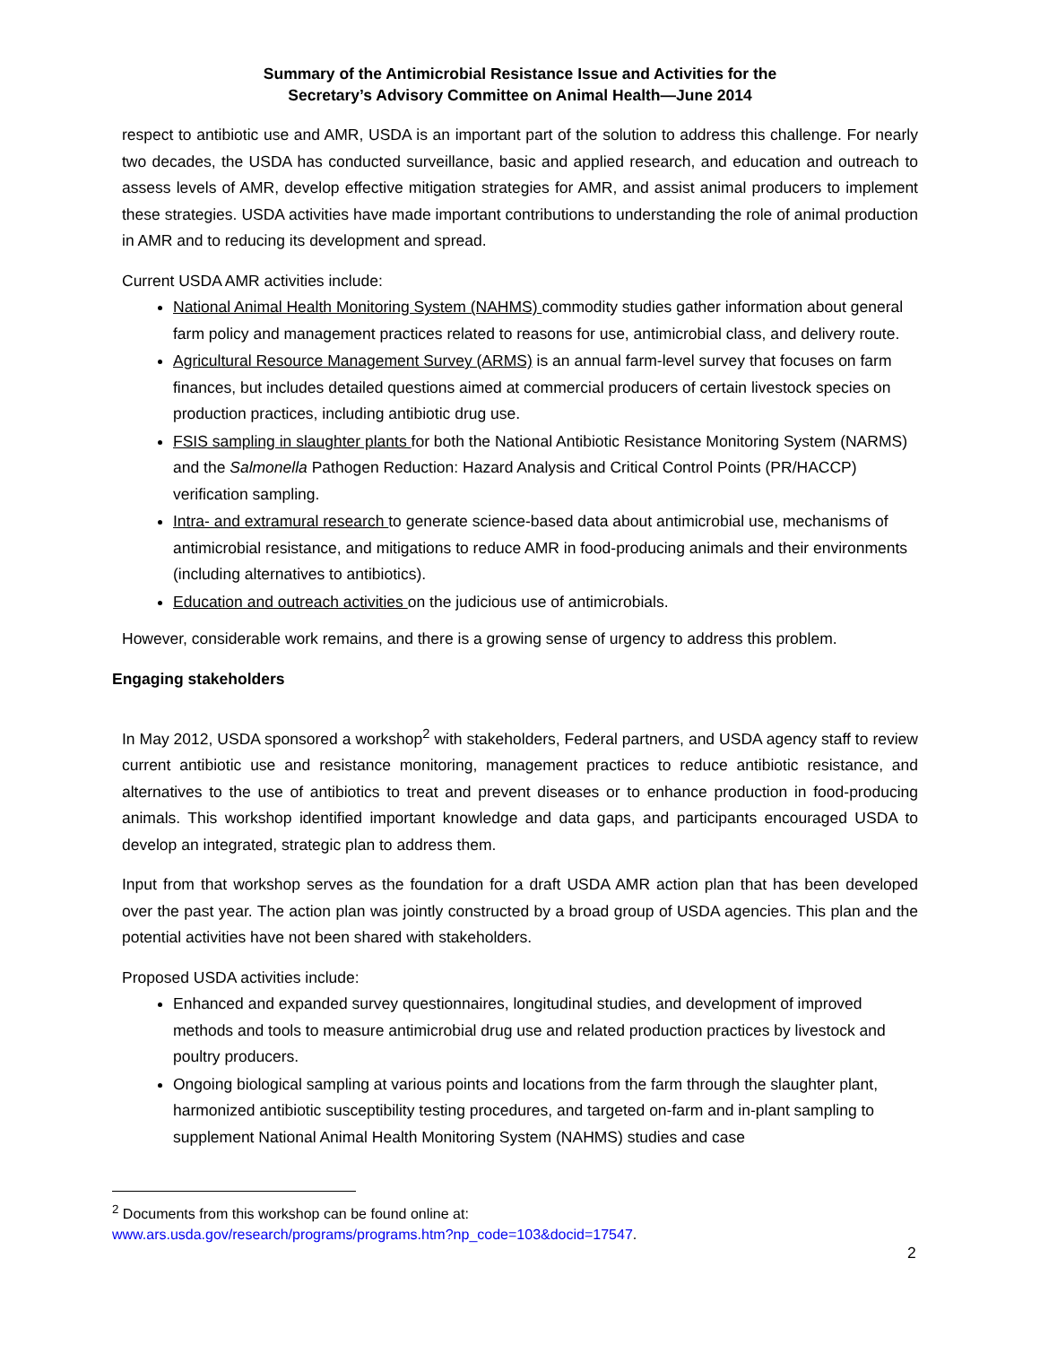Summary of the Antimicrobial Resistance Issue and Activities for the
Secretary’s Advisory Committee on Animal Health—June 2014
respect to antibiotic use and AMR, USDA is an important part of the solution to address this challenge. For nearly two decades, the USDA has conducted surveillance, basic and applied research, and education and outreach to assess levels of AMR, develop effective mitigation strategies for AMR, and assist animal producers to implement these strategies. USDA activities have made important contributions to understanding the role of animal production in AMR and to reducing its development and spread.
Current USDA AMR activities include:
National Animal Health Monitoring System (NAHMS) commodity studies gather information about general farm policy and management practices related to reasons for use, antimicrobial class, and delivery route.
Agricultural Resource Management Survey (ARMS) is an annual farm-level survey that focuses on farm finances, but includes detailed questions aimed at commercial producers of certain livestock species on production practices, including antibiotic drug use.
FSIS sampling in slaughter plants for both the National Antibiotic Resistance Monitoring System (NARMS) and the Salmonella Pathogen Reduction: Hazard Analysis and Critical Control Points (PR/HACCP) verification sampling.
Intra- and extramural research to generate science-based data about antimicrobial use, mechanisms of antimicrobial resistance, and mitigations to reduce AMR in food-producing animals and their environments (including alternatives to antibiotics).
Education and outreach activities on the judicious use of antimicrobials.
However, considerable work remains, and there is a growing sense of urgency to address this problem.
Engaging stakeholders
In May 2012, USDA sponsored a workshop<sup>2</sup> with stakeholders, Federal partners, and USDA agency staff to review current antibiotic use and resistance monitoring, management practices to reduce antibiotic resistance, and alternatives to the use of antibiotics to treat and prevent diseases or to enhance production in food-producing animals. This workshop identified important knowledge and data gaps, and participants encouraged USDA to develop an integrated, strategic plan to address them.
Input from that workshop serves as the foundation for a draft USDA AMR action plan that has been developed over the past year. The action plan was jointly constructed by a broad group of USDA agencies. This plan and the potential activities have not been shared with stakeholders.
Proposed USDA activities include:
Enhanced and expanded survey questionnaires, longitudinal studies, and development of improved methods and tools to measure antimicrobial drug use and related production practices by livestock and poultry producers.
Ongoing biological sampling at various points and locations from the farm through the slaughter plant, harmonized antibiotic susceptibility testing procedures, and targeted on-farm and in-plant sampling to supplement National Animal Health Monitoring System (NAHMS) studies and case
<sup>2</sup> Documents from this workshop can be found online at:
www.ars.usda.gov/research/programs/programs.htm?np_code=103&docid=17547.
2